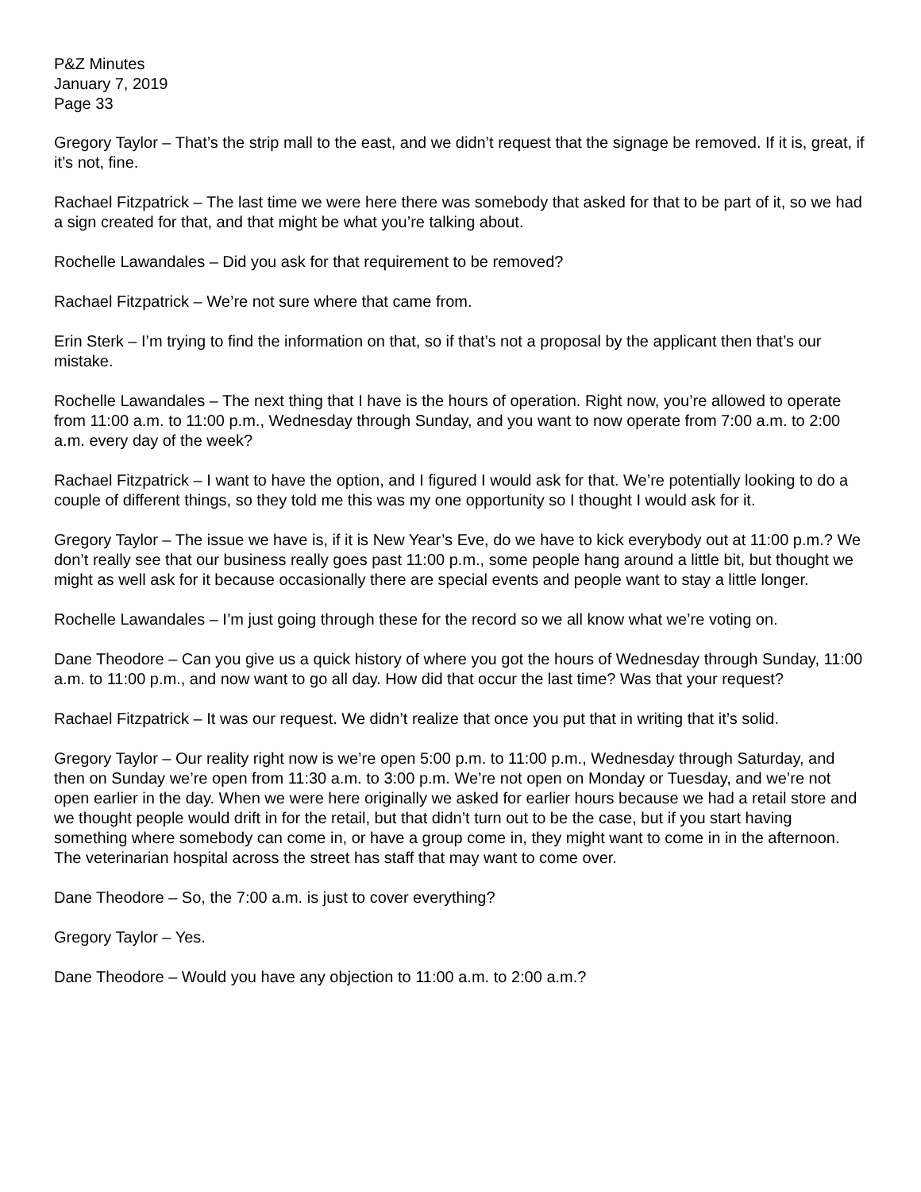P&Z Minutes
January 7, 2019
Page 33
Gregory Taylor – That’s the strip mall to the east, and we didn’t request that the signage be removed. If it is, great, if it’s not, fine.
Rachael Fitzpatrick – The last time we were here there was somebody that asked for that to be part of it, so we had a sign created for that, and that might be what you’re talking about.
Rochelle Lawandales – Did you ask for that requirement to be removed?
Rachael Fitzpatrick – We’re not sure where that came from.
Erin Sterk – I’m trying to find the information on that, so if that’s not a proposal by the applicant then that’s our mistake.
Rochelle Lawandales – The next thing that I have is the hours of operation. Right now, you’re allowed to operate from 11:00 a.m. to 11:00 p.m., Wednesday through Sunday, and you want to now operate from 7:00 a.m. to 2:00 a.m. every day of the week?
Rachael Fitzpatrick – I want to have the option, and I figured I would ask for that. We’re potentially looking to do a couple of different things, so they told me this was my one opportunity so I thought I would ask for it.
Gregory Taylor – The issue we have is, if it is New Year’s Eve, do we have to kick everybody out at 11:00 p.m.? We don’t really see that our business really goes past 11:00 p.m., some people hang around a little bit, but thought we might as well ask for it because occasionally there are special events and people want to stay a little longer.
Rochelle Lawandales – I’m just going through these for the record so we all know what we’re voting on.
Dane Theodore – Can you give us a quick history of where you got the hours of Wednesday through Sunday, 11:00 a.m. to 11:00 p.m., and now want to go all day. How did that occur the last time? Was that your request?
Rachael Fitzpatrick – It was our request. We didn’t realize that once you put that in writing that it’s solid.
Gregory Taylor – Our reality right now is we’re open 5:00 p.m. to 11:00 p.m., Wednesday through Saturday, and then on Sunday we’re open from 11:30 a.m. to 3:00 p.m. We’re not open on Monday or Tuesday, and we’re not open earlier in the day. When we were here originally we asked for earlier hours because we had a retail store and we thought people would drift in for the retail, but that didn’t turn out to be the case, but if you start having something where somebody can come in, or have a group come in, they might want to come in in the afternoon. The veterinarian hospital across the street has staff that may want to come over.
Dane Theodore – So, the 7:00 a.m. is just to cover everything?
Gregory Taylor – Yes.
Dane Theodore – Would you have any objection to 11:00 a.m. to 2:00 a.m.?